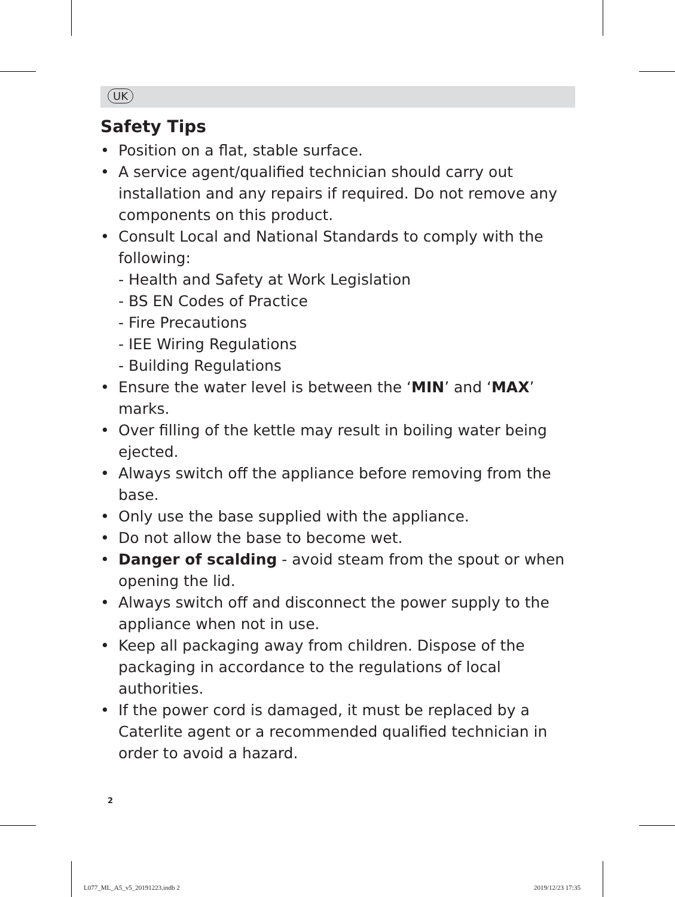UK
Safety Tips
• Position on a flat, stable surface.
• A service agent/qualified technician should carry out installation and any repairs if required. Do not remove any components on this product.
• Consult Local and National Standards to comply with the following:
- Health and Safety at Work Legislation
- BS EN Codes of Practice
- Fire Precautions
- IEE Wiring Regulations
- Building Regulations
• Ensure the water level is between the ‘MIN’ and ‘MAX’ marks.
• Over filling of the kettle may result in boiling water being ejected.
• Always switch off the appliance before removing from the base.
• Only use the base supplied with the appliance.
• Do not allow the base to become wet.
• Danger of scalding - avoid steam from the spout or when opening the lid.
• Always switch off and disconnect the power supply to the appliance when not in use.
• Keep all packaging away from children. Dispose of the packaging in accordance to the regulations of local authorities.
• If the power cord is damaged, it must be replaced by a Caterlite agent or a recommended qualified technician in order to avoid a hazard.
2
L077_ML_A5_v5_20191223.indb 2 2019/12/23 17:35